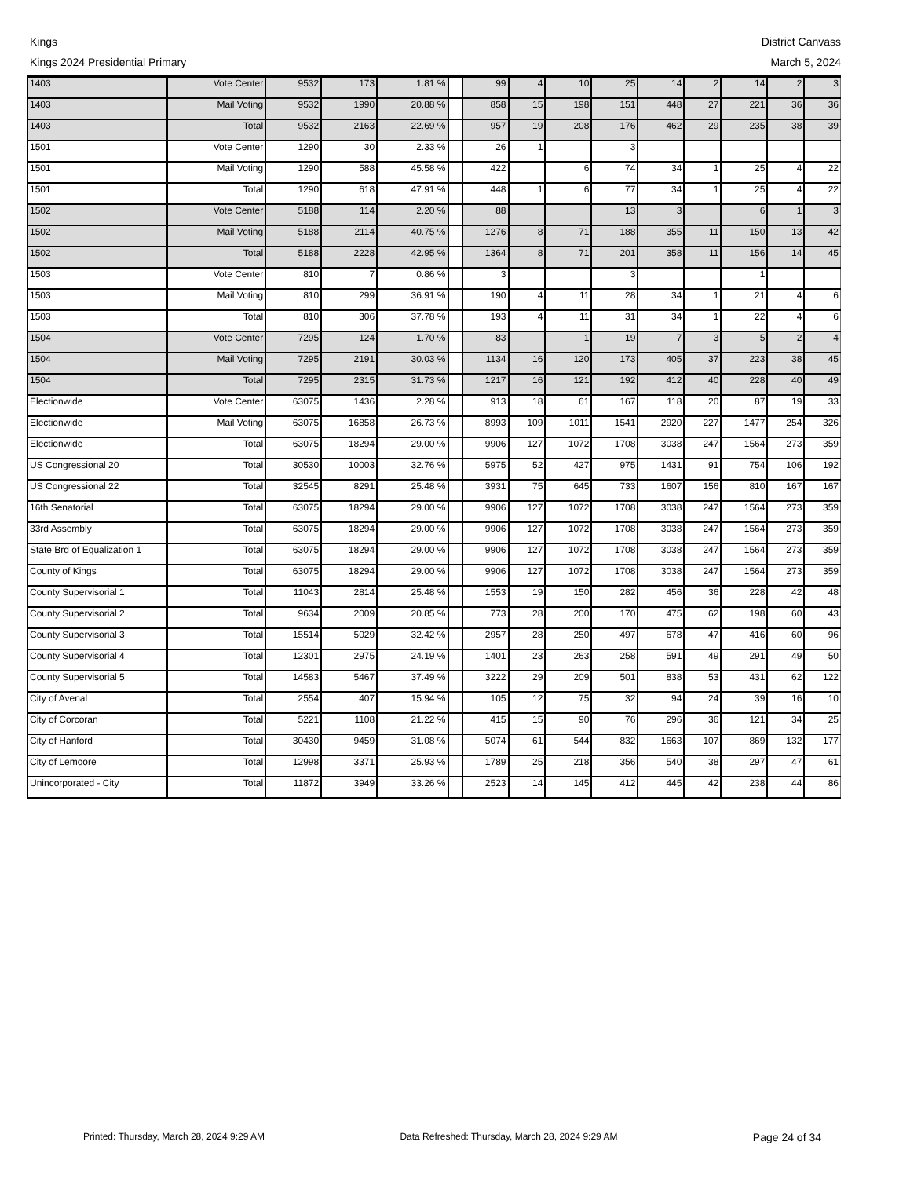Kings
Kings 2024 Presidential Primary
District Canvass
March 5, 2024
| 1403 | Vote Center | 9532 | 173 | 1.81 % | | 99 | 4 | 10 | 25 | 14 | 2 | 14 | 2 | 3 |
| 1403 | Mail Voting | 9532 | 1990 | 20.88 % | | 858 | 15 | 198 | 151 | 448 | 27 | 221 | 36 | 36 |
| 1403 | Total | 9532 | 2163 | 22.69 % | | 957 | 19 | 208 | 176 | 462 | 29 | 235 | 38 | 39 |
| 1501 | Vote Center | 1290 | 30 | 2.33 % | | 26 | 1 | | 3 | | | | | |
| 1501 | Mail Voting | 1290 | 588 | 45.58 % | | 422 | | 6 | 74 | 34 | 1 | 25 | 4 | 22 |
| 1501 | Total | 1290 | 618 | 47.91 % | | 448 | 1 | 6 | 77 | 34 | 1 | 25 | 4 | 22 |
| 1502 | Vote Center | 5188 | 114 | 2.20 % | | 88 | | | 13 | 3 | | 6 | 1 | 3 |
| 1502 | Mail Voting | 5188 | 2114 | 40.75 % | | 1276 | 8 | 71 | 188 | 355 | 11 | 150 | 13 | 42 |
| 1502 | Total | 5188 | 2228 | 42.95 % | | 1364 | 8 | 71 | 201 | 358 | 11 | 156 | 14 | 45 |
| 1503 | Vote Center | 810 | 7 | 0.86 % | | 3 | | | 3 | | | 1 | | |
| 1503 | Mail Voting | 810 | 299 | 36.91 % | | 190 | 4 | 11 | 28 | 34 | 1 | 21 | 4 | 6 |
| 1503 | Total | 810 | 306 | 37.78 % | | 193 | 4 | 11 | 31 | 34 | 1 | 22 | 4 | 6 |
| 1504 | Vote Center | 7295 | 124 | 1.70 % | | 83 | | 1 | 19 | 7 | 3 | 5 | 2 | 4 |
| 1504 | Mail Voting | 7295 | 2191 | 30.03 % | | 1134 | 16 | 120 | 173 | 405 | 37 | 223 | 38 | 45 |
| 1504 | Total | 7295 | 2315 | 31.73 % | | 1217 | 16 | 121 | 192 | 412 | 40 | 228 | 40 | 49 |
| Electionwide | Vote Center | 63075 | 1436 | 2.28 % | | 913 | 18 | 61 | 167 | 118 | 20 | 87 | 19 | 33 |
| Electionwide | Mail Voting | 63075 | 16858 | 26.73 % | | 8993 | 109 | 1011 | 1541 | 2920 | 227 | 1477 | 254 | 326 |
| Electionwide | Total | 63075 | 18294 | 29.00 % | | 9906 | 127 | 1072 | 1708 | 3038 | 247 | 1564 | 273 | 359 |
| US Congressional 20 | Total | 30530 | 10003 | 32.76 % | | 5975 | 52 | 427 | 975 | 1431 | 91 | 754 | 106 | 192 |
| US Congressional 22 | Total | 32545 | 8291 | 25.48 % | | 3931 | 75 | 645 | 733 | 1607 | 156 | 810 | 167 | 167 |
| 16th Senatorial | Total | 63075 | 18294 | 29.00 % | | 9906 | 127 | 1072 | 1708 | 3038 | 247 | 1564 | 273 | 359 |
| 33rd Assembly | Total | 63075 | 18294 | 29.00 % | | 9906 | 127 | 1072 | 1708 | 3038 | 247 | 1564 | 273 | 359 |
| State Brd of Equalization 1 | Total | 63075 | 18294 | 29.00 % | | 9906 | 127 | 1072 | 1708 | 3038 | 247 | 1564 | 273 | 359 |
| County of Kings | Total | 63075 | 18294 | 29.00 % | | 9906 | 127 | 1072 | 1708 | 3038 | 247 | 1564 | 273 | 359 |
| County Supervisorial 1 | Total | 11043 | 2814 | 25.48 % | | 1553 | 19 | 150 | 282 | 456 | 36 | 228 | 42 | 48 |
| County Supervisorial 2 | Total | 9634 | 2009 | 20.85 % | | 773 | 28 | 200 | 170 | 475 | 62 | 198 | 60 | 43 |
| County Supervisorial 3 | Total | 15514 | 5029 | 32.42 % | | 2957 | 28 | 250 | 497 | 678 | 47 | 416 | 60 | 96 |
| County Supervisorial 4 | Total | 12301 | 2975 | 24.19 % | | 1401 | 23 | 263 | 258 | 591 | 49 | 291 | 49 | 50 |
| County Supervisorial 5 | Total | 14583 | 5467 | 37.49 % | | 3222 | 29 | 209 | 501 | 838 | 53 | 431 | 62 | 122 |
| City of Avenal | Total | 2554 | 407 | 15.94 % | | 105 | 12 | 75 | 32 | 94 | 24 | 39 | 16 | 10 |
| City of Corcoran | Total | 5221 | 1108 | 21.22 % | | 415 | 15 | 90 | 76 | 296 | 36 | 121 | 34 | 25 |
| City of Hanford | Total | 30430 | 9459 | 31.08 % | | 5074 | 61 | 544 | 832 | 1663 | 107 | 869 | 132 | 177 |
| City of Lemoore | Total | 12998 | 3371 | 25.93 % | | 1789 | 25 | 218 | 356 | 540 | 38 | 297 | 47 | 61 |
| Unincorporated - City | Total | 11872 | 3949 | 33.26 % | | 2523 | 14 | 145 | 412 | 445 | 42 | 238 | 44 | 86 |
Printed: Thursday, March 28, 2024 9:29 AM Data Refreshed: Thursday, March 28, 2024 9:29 AM Page 24 of 34